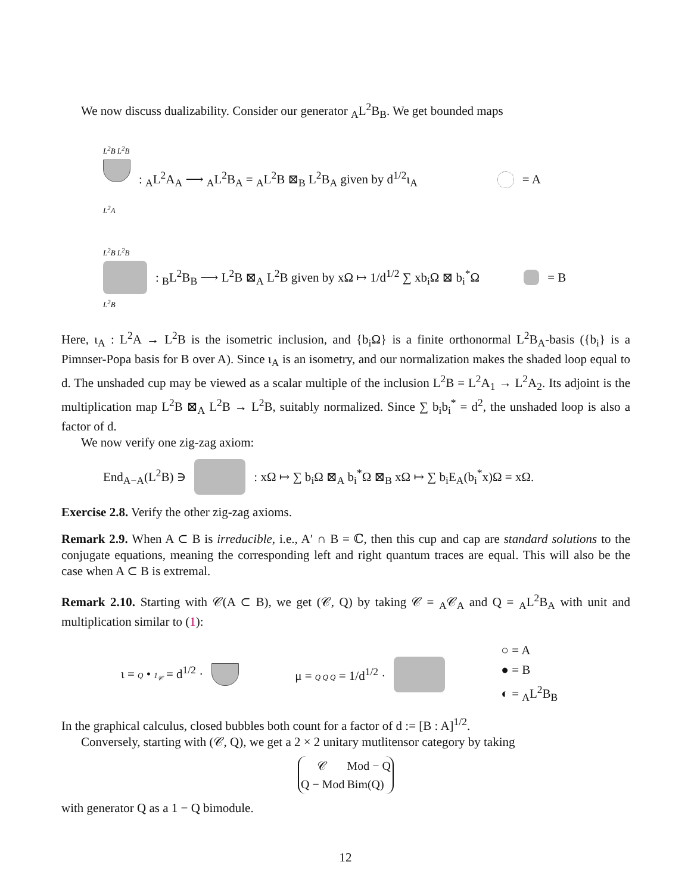We now discuss dualizability. Consider our generator <sub>A</sub>L<sup>2</sup>B<sub>B</sub>. We get bounded maps
L<sup>2</sup>B L<sup>2</sup>B
L<sup>2</sup>A
: <sub>A</sub>L<sup>2</sup>A<sub>A</sub> ⟶ <sub>A</sub>L<sup>2</sup>B<sub>A</sub> = <sub>A</sub>L<sup>2</sup>B ⊠<sub>B</sub> L<sup>2</sup>B<sub>A</sub> given by d<sup>1/2</sup>ι<sub>A</sub> = A
L<sup>2</sup>B L<sup>2</sup>B
L<sup>2</sup>B
: <sub>B</sub>L<sup>2</sup>B<sub>B</sub> ⟶ L<sup>2</sup>B ⊠<sub>A</sub> L<sup>2</sup>B given by xΩ ↦ 1/d<sup>1/2</sup> ∑ xb<sub>i</sub>Ω ⊠ b<sub>i</sub><sup>*</sup>Ω = B
Here, ι<sub>A</sub> : L<sup>2</sup>A → L<sup>2</sup>B is the isometric inclusion, and {b<sub>i</sub>Ω} is a finite orthonormal L<sup>2</sup>B<sub>A</sub>-basis ({b<sub>i</sub>} is a Pimnser-Popa basis for B over A). Since ι<sub>A</sub> is an isometry, and our normalization makes the shaded loop equal to d. The unshaded cup may be viewed as a scalar multiple of the inclusion L<sup>2</sup>B = L<sup>2</sup>A<sub>1</sub> → L<sup>2</sup>A<sub>2</sub>. Its adjoint is the multiplication map L<sup>2</sup>B ⊠<sub>A</sub> L<sup>2</sup>B → L<sup>2</sup>B, suitably normalized. Since ∑ b<sub>i</sub>b<sub>i</sub><sup>*</sup> = d<sup>2</sup>, the unshaded loop is also a factor of d.
We now verify one zig-zag axiom:
End<sub>A−A</sub>(L<sup>2</sup>B) ∋
: xΩ ↦ ∑ b<sub>i</sub>Ω ⊠<sub>A</sub> b<sub>i</sub><sup>*</sup>Ω ⊠<sub>B</sub> xΩ ↦ ∑ b<sub>i</sub>E<sub>A</sub>(b<sub>i</sub><sup>*</sup>x)Ω = xΩ.
Exercise 2.8. Verify the other zig-zag axioms.
Remark 2.9. When A ⊂ B is irreducible, i.e., A′ ∩ B = ℂ, then this cup and cap are standard solutions to the conjugate equations, meaning the corresponding left and right quantum traces are equal. This will also be the case when A ⊂ B is extremal.
Remark 2.10. Starting with 𝒞(A ⊂ B), we get (𝒞, Q) by taking 𝒞 = <sub>A</sub>𝒞<sub>A</sub> and Q = <sub>A</sub>L<sup>2</sup>B<sub>A</sub> with unit and multiplication similar to (1):
ι = Q • 1<sub>𝒞</sub> = d<sup>1/2</sup> · μ = Q Q Q = 1/d<sup>1/2</sup> ·
○ = A
● = B
◐ = <sub>A</sub>L<sup>2</sup>B<sub>B</sub>
In the graphical calculus, closed bubbles both count for a factor of d := [B : A]<sup>1/2</sup>.
Conversely, starting with (𝒞, Q), we get a 2 × 2 unitary mutlitensor category by taking
| 𝒞 | Mod − Q |
| Q − Mod | Bim(Q) |
with generator Q as a 1 − Q bimodule.
12